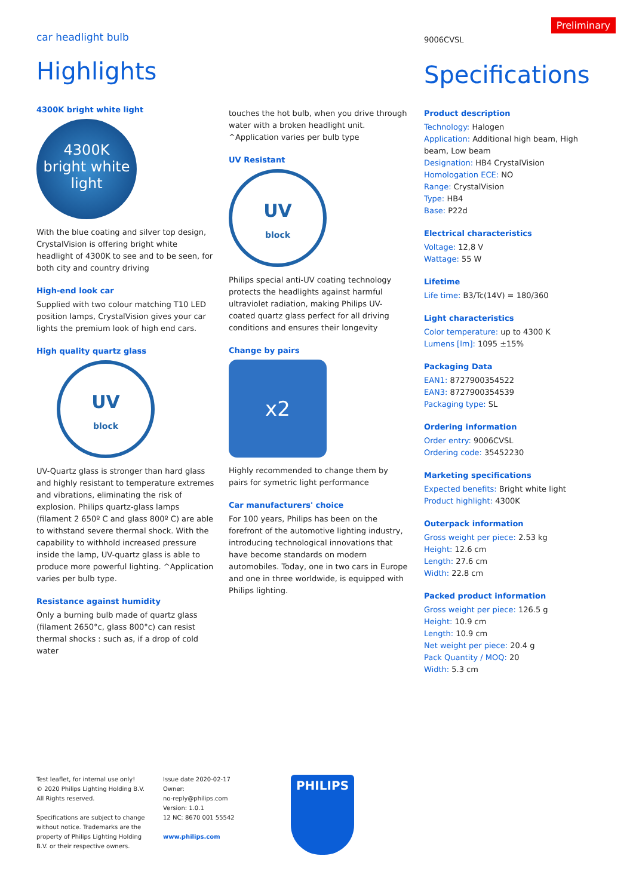Preliminary
car headlight bulb
Highlights
4300K bright white light
4300K
bright white
light
With the blue coating and silver top design, CrystalVision is offering bright white headlight of 4300K to see and to be seen, for both city and country driving
High-end look car
Supplied with two colour matching T10 LED position lamps, CrystalVision gives your car lights the premium look of high end cars.
High quality quartz glass
UV
block
UV-Quartz glass is stronger than hard glass and highly resistant to temperature extremes and vibrations, eliminating the risk of explosion. Philips quartz-glass lamps (filament 2 650º C and glass 800º C) are able to withstand severe thermal shock. With the capability to withhold increased pressure inside the lamp, UV-quartz glass is able to produce more powerful lighting. ^Application varies per bulb type.
Resistance against humidity
Only a burning bulb made of quartz glass (filament 2650°c, glass 800°c) can resist thermal shocks : such as, if a drop of cold water
touches the hot bulb, when you drive through water with a broken headlight unit.
^Application varies per bulb type
UV Resistant
UV
block
Philips special anti-UV coating technology protects the headlights against harmful ultraviolet radiation, making Philips UV-coated quartz glass perfect for all driving conditions and ensures their longevity
Change by pairs
x2
Highly recommended to change them by pairs for symetric light performance
Car manufacturers' choice
For 100 years, Philips has been on the forefront of the automotive lighting industry, introducing technological innovations that have become standards on modern automobiles. Today, one in two cars in Europe and one in three worldwide, is equipped with Philips lighting.
9006CVSL
Specifications
Product description
Technology: Halogen
Application: Additional high beam, High beam, Low beam
Designation: HB4 CrystalVision
Homologation ECE: NO
Range: CrystalVision
Type: HB4
Base: P22d
Electrical characteristics
Voltage: 12,8 V
Wattage: 55 W
Lifetime
Life time: B3/Tc(14V) = 180/360
Light characteristics
Color temperature: up to 4300 K
Lumens [lm]: 1095 ±15%
Packaging Data
EAN1: 8727900354522
EAN3: 8727900354539
Packaging type: SL
Ordering information
Order entry: 9006CVSL
Ordering code: 35452230
Marketing specifications
Expected benefits: Bright white light
Product highlight: 4300K
Outerpack information
Gross weight per piece: 2.53 kg
Height: 12.6 cm
Length: 27.6 cm
Width: 22.8 cm
Packed product information
Gross weight per piece: 126.5 g
Height: 10.9 cm
Length: 10.9 cm
Net weight per piece: 20.4 g
Pack Quantity / MOQ: 20
Width: 5.3 cm
Test leaflet, for internal use only!
© 2020 Philips Lighting Holding B.V.
All Rights reserved.
Specifications are subject to change without notice. Trademarks are the property of Philips Lighting Holding B.V. or their respective owners.
Issue date 2020-02-17
Owner:
no-reply@philips.com
Version: 1.0.1
12 NC: 8670 001 55542
www.philips.com
PHILIPS